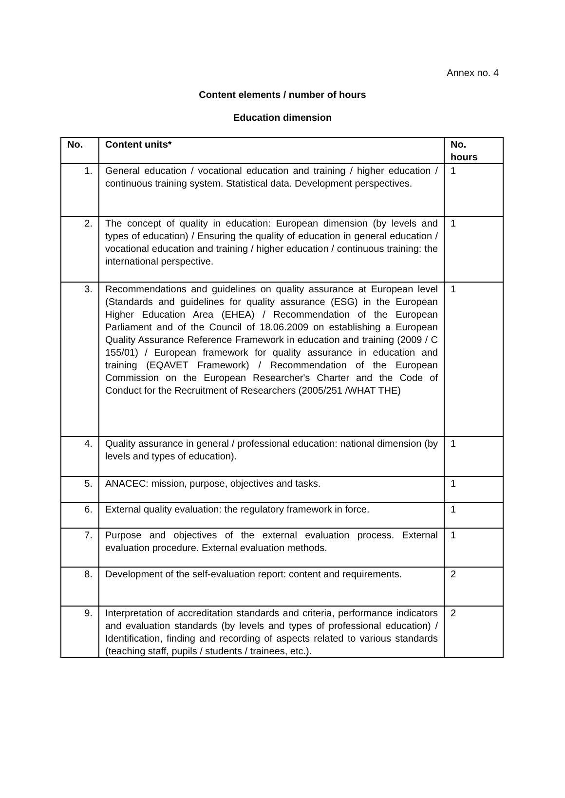Annex no. 4
Content elements / number of hours
Education dimension
| No. | Content units* | No. hours |
| --- | --- | --- |
| 1. | General education / vocational education and training / higher education / continuous training system. Statistical data. Development perspectives. | 1 |
| 2. | The concept of quality in education: European dimension (by levels and types of education) / Ensuring the quality of education in general education / vocational education and training / higher education / continuous training: the international perspective. | 1 |
| 3. | Recommendations and guidelines on quality assurance at European level (Standards and guidelines for quality assurance (ESG) in the European Higher Education Area (EHEA) / Recommendation of the European Parliament and of the Council of 18.06.2009 on establishing a European Quality Assurance Reference Framework in education and training (2009 / C 155/01) / European framework for quality assurance in education and training (EQAVET Framework) / Recommendation of the European Commission on the European Researcher's Charter and the Code of Conduct for the Recruitment of Researchers (2005/251 /WHAT THE) | 1 |
| 4. | Quality assurance in general / professional education: national dimension (by levels and types of education). | 1 |
| 5. | ANACEC: mission, purpose, objectives and tasks. | 1 |
| 6. | External quality evaluation: the regulatory framework in force. | 1 |
| 7. | Purpose and objectives of the external evaluation process. External evaluation procedure. External evaluation methods. | 1 |
| 8. | Development of the self-evaluation report: content and requirements. | 2 |
| 9. | Interpretation of accreditation standards and criteria, performance indicators and evaluation standards (by levels and types of professional education) / Identification, finding and recording of aspects related to various standards (teaching staff, pupils / students / trainees, etc.). | 2 |